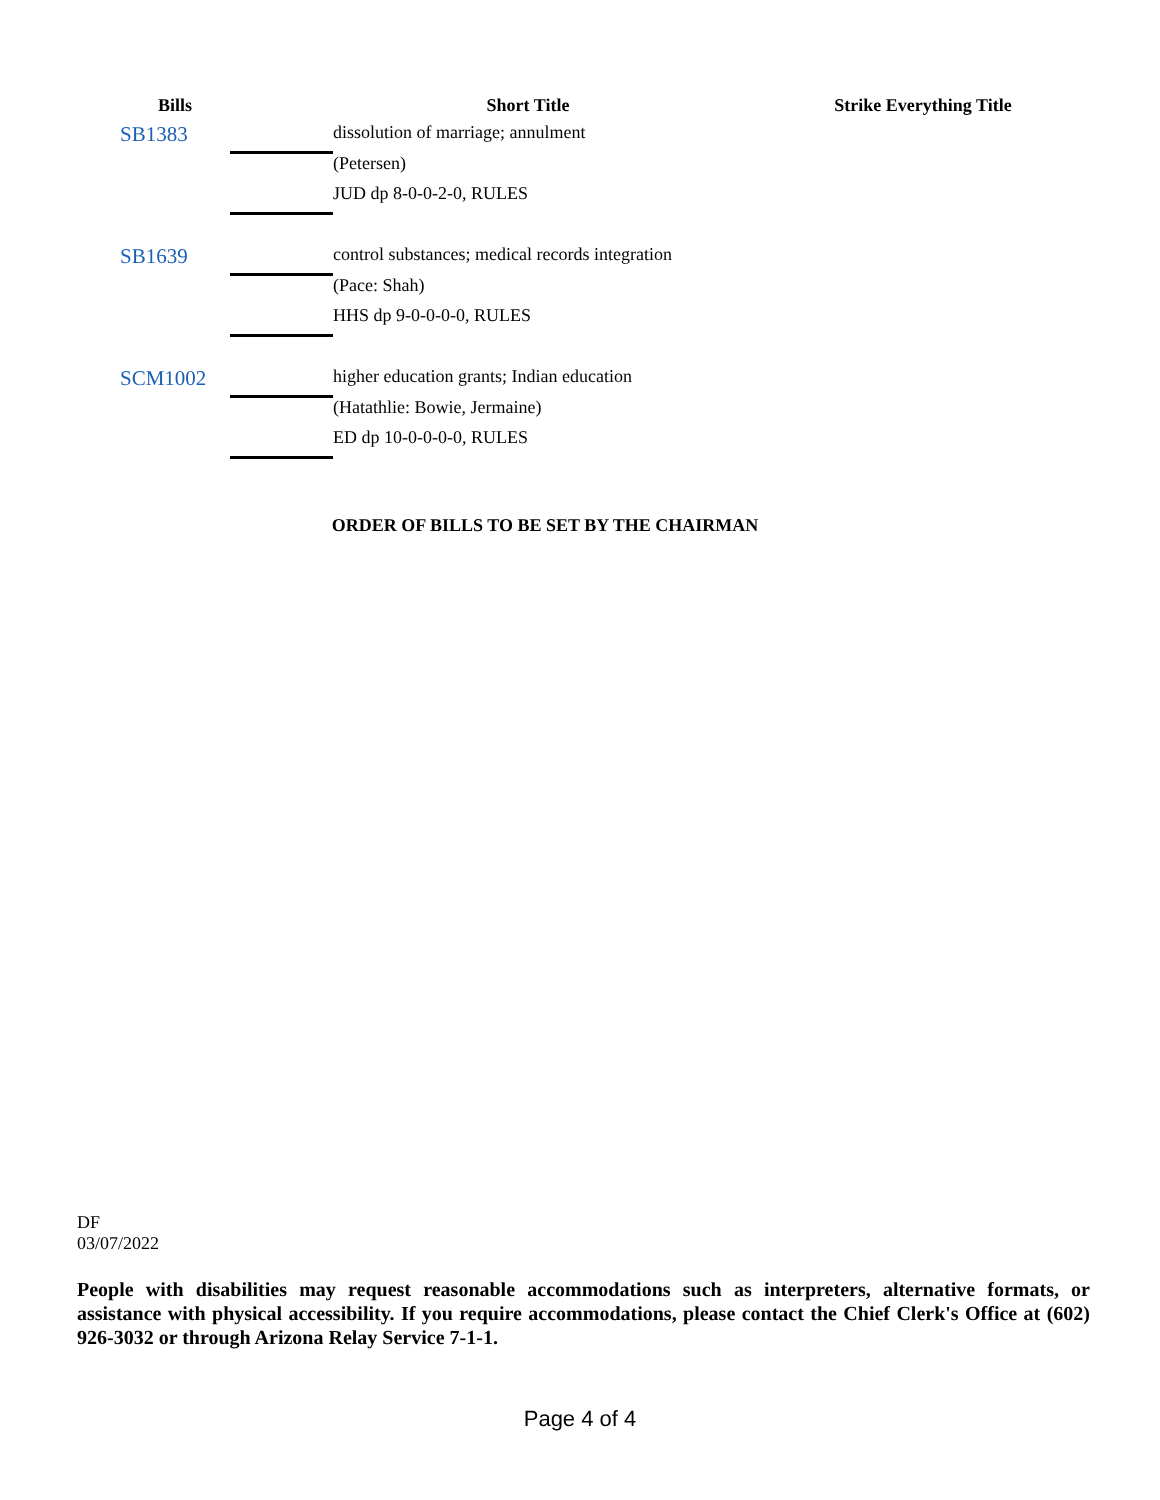| Bills | | Short Title | Strike Everything Title |
| --- | --- | --- | --- |
| SB1383 | | dissolution of marriage; annulment | |
| | | (Petersen) | |
| | | JUD dp 8-0-0-2-0, RULES | |
| SB1639 | | control substances; medical records integration | |
| | | (Pace: Shah) | |
| | | HHS dp 9-0-0-0-0, RULES | |
| SCM1002 | | higher education grants; Indian education | |
| | | (Hatathlie: Bowie, Jermaine) | |
| | | ED dp 10-0-0-0-0, RULES | |
ORDER OF BILLS TO BE SET BY THE CHAIRMAN
DF
03/07/2022
People with disabilities may request reasonable accommodations such as interpreters, alternative formats, or assistance with physical accessibility. If you require accommodations, please contact the Chief Clerk's Office at (602) 926-3032 or through Arizona Relay Service 7-1-1.
Page 4 of 4